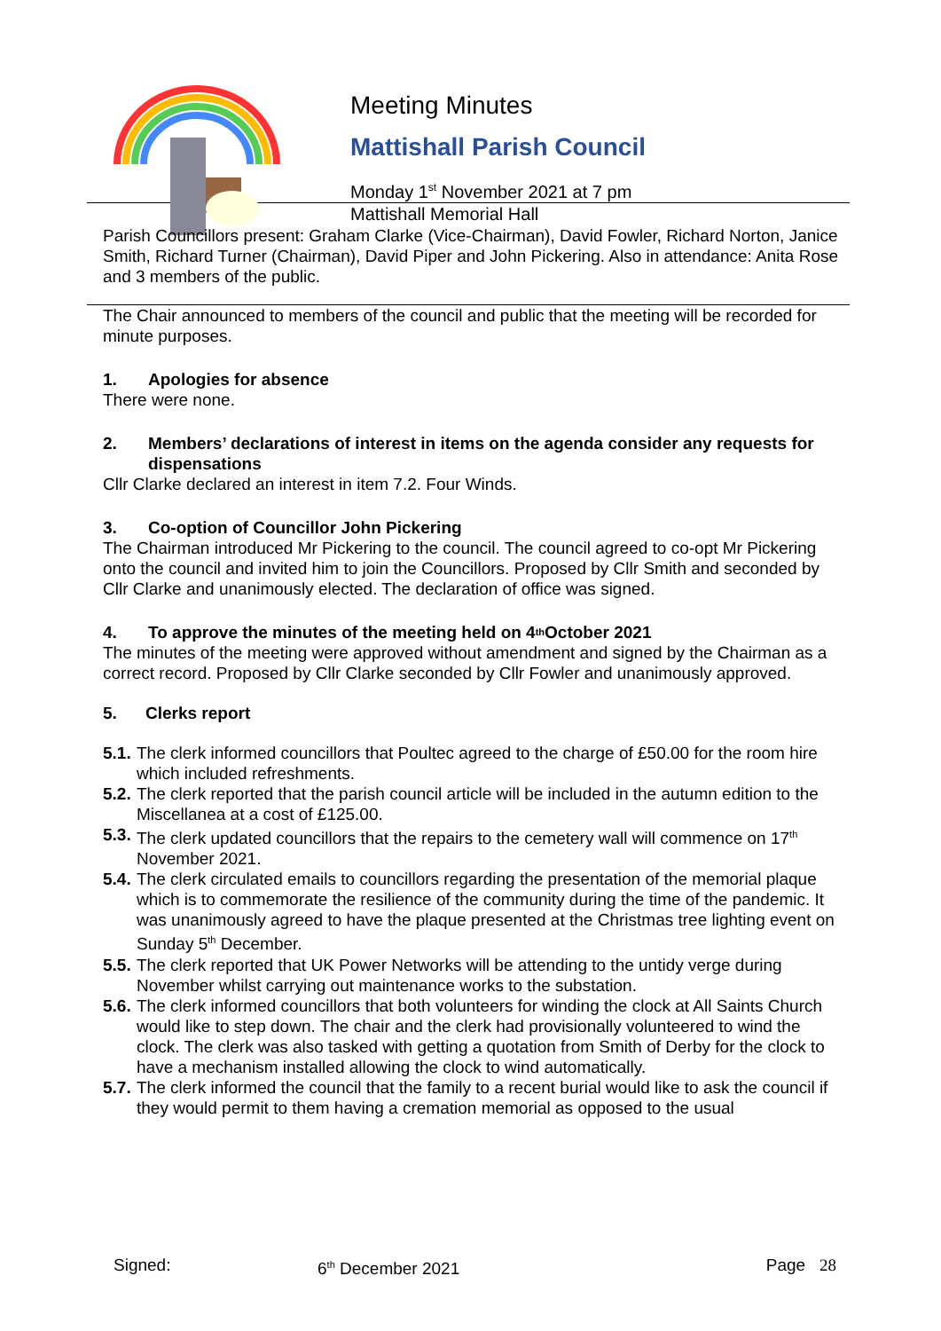Meeting Minutes
Mattishall Parish Council
Monday 1<sup>st</sup> November 2021 at 7 pm
Mattishall Memorial Hall
Parish Councillors present: Graham Clarke (Vice-Chairman), David Fowler, Richard Norton, Janice Smith, Richard Turner (Chairman), David Piper and John Pickering. Also in attendance: Anita Rose and 3 members of the public.
The Chair announced to members of the council and public that the meeting will be recorded for minute purposes.
1. Apologies for absence
There were none.
2. Members’ declarations of interest in items on the agenda consider any requests for dispensations
Cllr Clarke declared an interest in item 7.2. Four Winds.
3. Co-option of Councillor John Pickering
The Chairman introduced Mr Pickering to the council. The council agreed to co-opt Mr Pickering onto the council and invited him to join the Councillors. Proposed by Cllr Smith and seconded by Cllr Clarke and unanimously elected. The declaration of office was signed.
4. To approve the minutes of the meeting held on 4<sup>th</sup> October 2021
The minutes of the meeting were approved without amendment and signed by the Chairman as a correct record. Proposed by Cllr Clarke seconded by Cllr Fowler and unanimously approved.
5. Clerks report
5.1.
The clerk informed councillors that Poultec agreed to the charge of £50.00 for the room hire which included refreshments.
5.2.
The clerk reported that the parish council article will be included in the autumn edition to the Miscellanea at a cost of £125.00.
5.3.
The clerk updated councillors that the repairs to the cemetery wall will commence on 17<sup>th</sup> November 2021.
5.4.
The clerk circulated emails to councillors regarding the presentation of the memorial plaque which is to commemorate the resilience of the community during the time of the pandemic. It was unanimously agreed to have the plaque presented at the Christmas tree lighting event on Sunday 5<sup>th</sup> December.
5.5.
The clerk reported that UK Power Networks will be attending to the untidy verge during November whilst carrying out maintenance works to the substation.
5.6.
The clerk informed councillors that both volunteers for winding the clock at All Saints Church would like to step down. The chair and the clerk had provisionally volunteered to wind the clock. The clerk was also tasked with getting a quotation from Smith of Derby for the clock to have a mechanism installed allowing the clock to wind automatically.
5.7.
The clerk informed the council that the family to a recent burial would like to ask the council if they would permit to them having a cremation memorial as opposed to the usual
Signed: 6<sup>th</sup> December 2021 Page 28